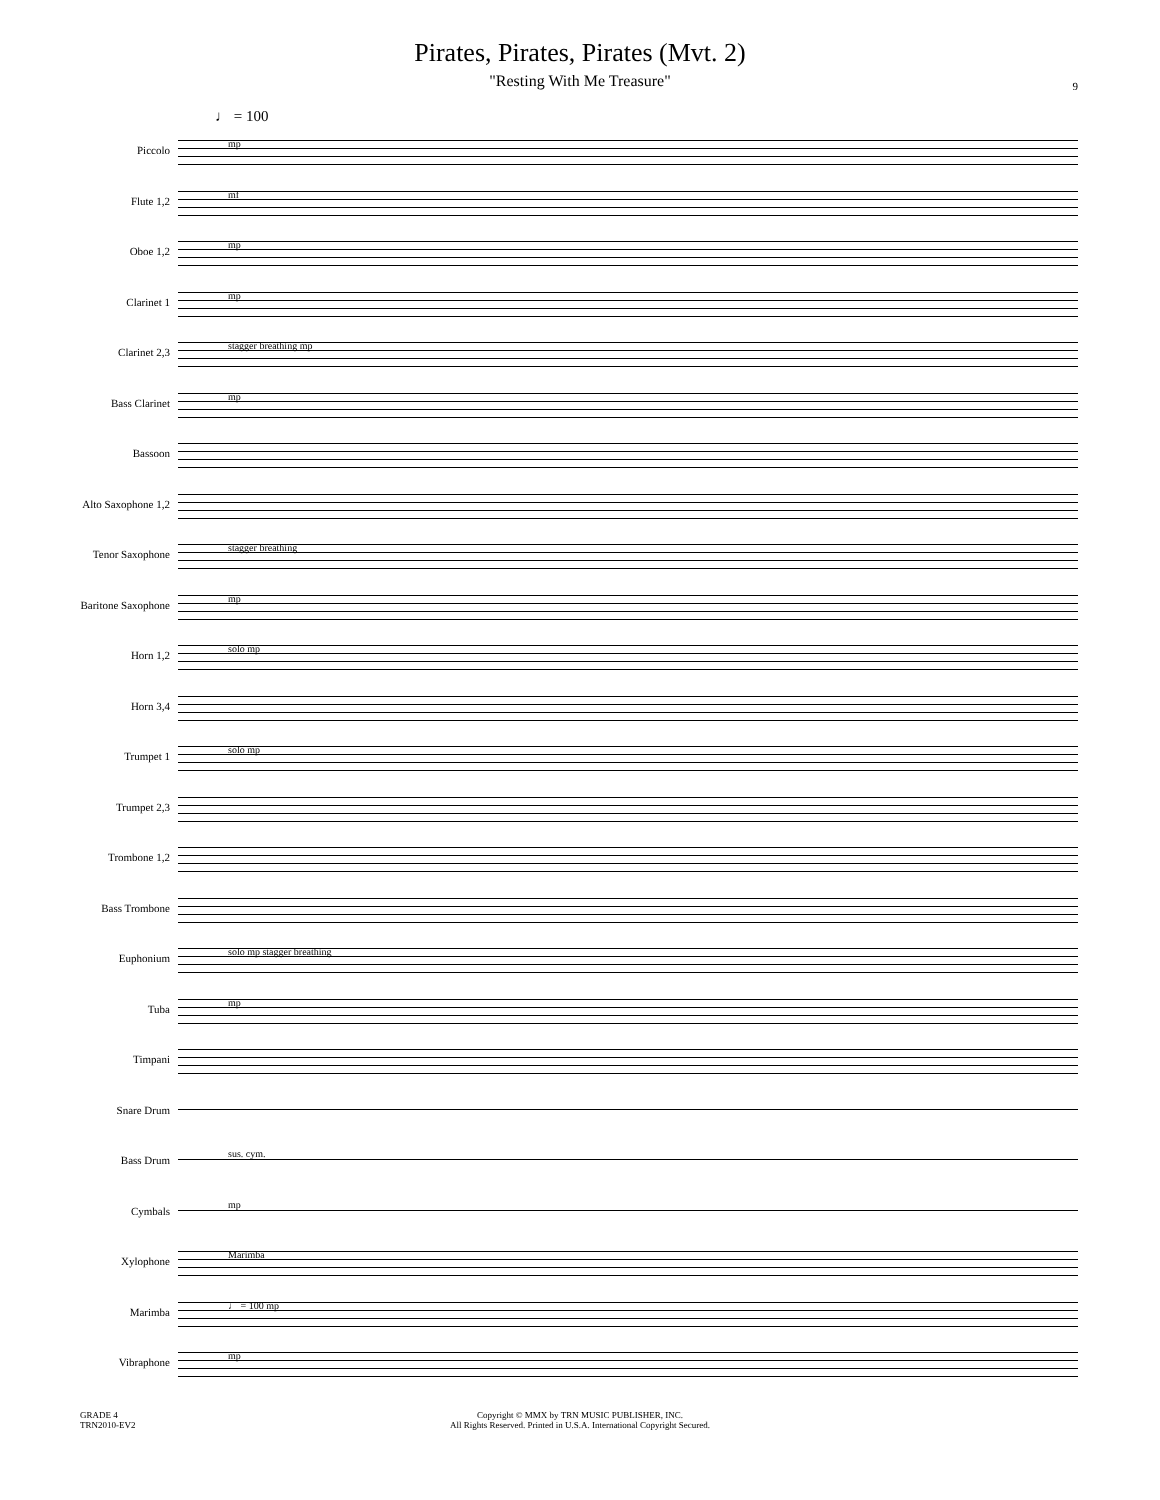Pirates, Pirates, Pirates (Mvt. 2)
"Resting With Me Treasure"
9
♩ = 100
Piccolo
mp
Flute 1,2
mf
Oboe 1,2
mp
Clarinet 1
mp
Clarinet 2,3
stagger breathing mp
Bass Clarinet
mp
Bassoon
Alto Saxophone 1,2
Tenor Saxophone
stagger breathing
Baritone Saxophone
mp
Horn 1,2
solo mp
Horn 3,4
Trumpet 1
solo mp
Trumpet 2,3
Trombone 1,2
Bass Trombone
Euphonium
solo mp stagger breathing
Tuba
mp
Timpani
Snare Drum
Bass Drum
sus. cym.
Cymbals
mp
Xylophone
Marimba
Marimba
♩ = 100 mp
Vibraphone
mp
GRADE 4
TRN2010-EV2
Copyright © MMX by TRN MUSIC PUBLISHER, INC.
All Rights Reserved. Printed in U.S.A. International Copyright Secured.